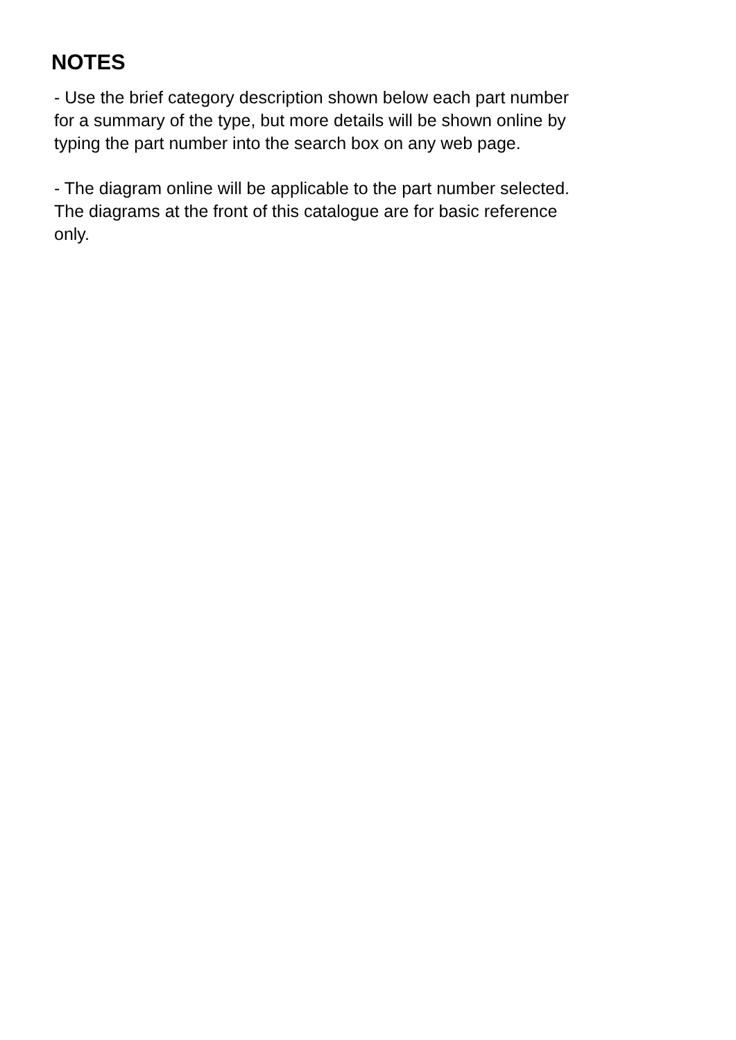NOTES
- Use the brief category description shown below each part number
for a summary of the type, but more details will be shown online by
typing the part number into the search box on any web page.
- The diagram online will be applicable to the part number selected.
The diagrams at the front of this catalogue are for basic reference
only.